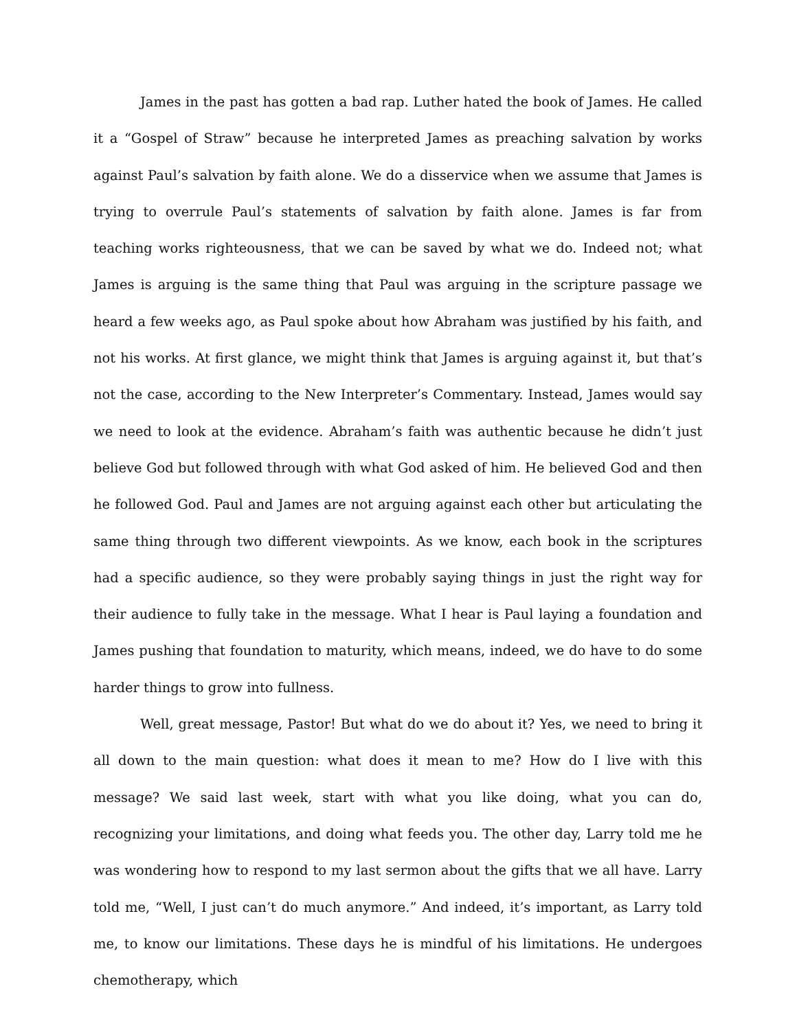James in the past has gotten a bad rap. Luther hated the book of James. He called it a “Gospel of Straw” because he interpreted James as preaching salvation by works against Paul’s salvation by faith alone. We do a disservice when we assume that James is trying to overrule Paul’s statements of salvation by faith alone. James is far from teaching works righteousness, that we can be saved by what we do. Indeed not; what James is arguing is the same thing that Paul was arguing in the scripture passage we heard a few weeks ago, as Paul spoke about how Abraham was justified by his faith, and not his works. At first glance, we might think that James is arguing against it, but that’s not the case, according to the New Interpreter’s Commentary. Instead, James would say we need to look at the evidence. Abraham’s faith was authentic because he didn’t just believe God but followed through with what God asked of him. He believed God and then he followed God. Paul and James are not arguing against each other but articulating the same thing through two different viewpoints. As we know, each book in the scriptures had a specific audience, so they were probably saying things in just the right way for their audience to fully take in the message. What I hear is Paul laying a foundation and James pushing that foundation to maturity, which means, indeed, we do have to do some harder things to grow into fullness.
Well, great message, Pastor! But what do we do about it? Yes, we need to bring it all down to the main question: what does it mean to me? How do I live with this message? We said last week, start with what you like doing, what you can do, recognizing your limitations, and doing what feeds you. The other day, Larry told me he was wondering how to respond to my last sermon about the gifts that we all have. Larry told me, “Well, I just can’t do much anymore.” And indeed, it’s important, as Larry told me, to know our limitations. These days he is mindful of his limitations. He undergoes chemotherapy, which